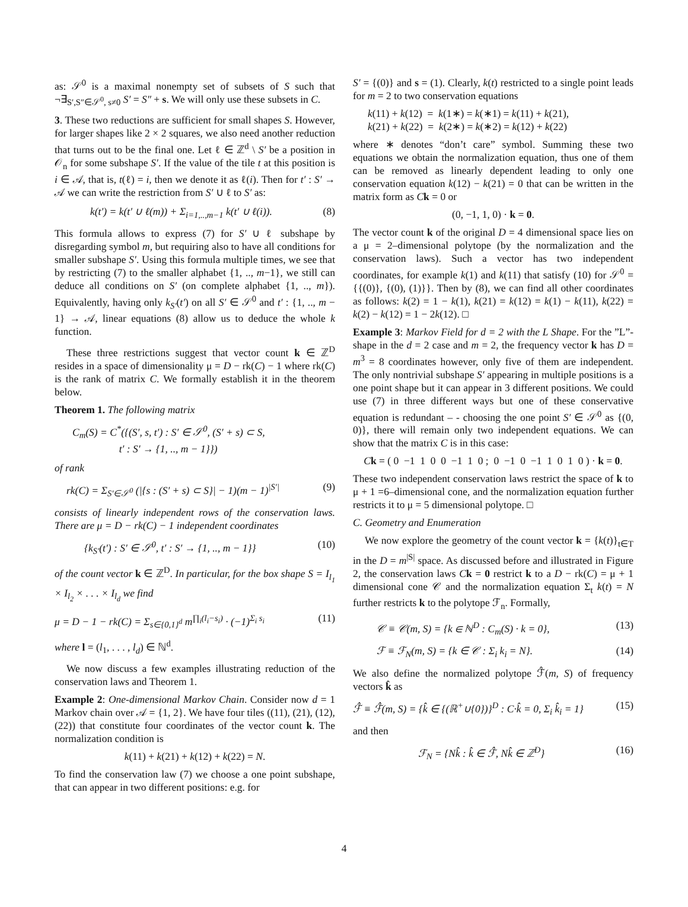as: 𝒮<sup>0</sup> is a maximal nonempty set of subsets of S such that ¬∃<sub>S′,S″∈𝒮<sup>0</sup>, s≠0</sub> S′ = S″ + s. We will only use these subsets in C.
3. These two reductions are sufficient for small shapes S. However, for larger shapes like 2 × 2 squares, we also need another reduction that turns out to be the final one. Let ℓ ∈ ℤ<sup>d</sup> \ S′ be a position in 𝒪<sub>n</sub> for some subshape S′. If the value of the tile t at this position is i ∈ 𝒜, that is, t(ℓ) = i, then we denote it as ℓ(i). Then for t′ : S′ → 𝒜 we can write the restriction from S′ ∪ ℓ to S′ as:
k(t′) = k(t′ ∪ ℓ(m)) + Σ<sub>i=1,..,m−1</sub> k(t′ ∪ ℓ(i)). (8)
This formula allows to express (7) for S′ ∪ ℓ subshape by disregarding symbol m, but requiring also to have all conditions for smaller subshape S′. Using this formula multiple times, we see that by restricting (7) to the smaller alphabet {1, .., m−1}, we still can deduce all conditions on S′ (on complete alphabet {1, .., m}). Equivalently, having only k<sub>S′</sub>(t′) on all S′ ∈ 𝒮<sup>0</sup> and t′ : {1, .., m − 1} → 𝒜, linear equations (8) allow us to deduce the whole k function.
These three restrictions suggest that vector count k ∈ ℤ<sup>D</sup> resides in a space of dimensionality μ = D − rk(C) − 1 where rk(C) is the rank of matrix C. We formally establish it in the theorem below.
Theorem 1. The following matrix
C<sub>m</sub>(S) = C<sup>*</sup>({(S′, s, t′) : S′ ∈ 𝒮<sup>0</sup>, (S′ + s) ⊂ S,
t′ : S′ → {1, .., m − 1}})
of rank
rk(C) = Σ<sub>S′∈𝒮<sup>0</sup></sub> (|{s : (S′ + s) ⊂ S}| − 1)(m − 1)<sup>|S′|</sup> (9)
consists of linearly independent rows of the conservation laws. There are μ = D − rk(C) − 1 independent coordinates
{k<sub>S′</sub>(t′) : S′ ∈ 𝒮<sup>0</sup>, t′ : S′ → {1, .., m − 1}} (10)
of the count vector k ∈ ℤ<sup>D</sup>. In particular, for the box shape S = I<sub>l<sub>1</sub></sub> × I<sub>l<sub>2</sub></sub> × . . . × I<sub>l<sub>d</sub></sub> we find
μ = D − 1 − rk(C) = Σ<sub>s∈{0,1}<sup>d</sup></sub> m<sup>∏<sub>i</sub>(l<sub>i</sub>−s<sub>i</sub>)</sup> · (−1)<sup>Σ<sub>i</sub> s<sub>i</sub></sup> (11)
where l = (l<sub>1</sub>, . . . , l<sub>d</sub>) ∈ ℕ<sup>d</sup>.
We now discuss a few examples illustrating reduction of the conservation laws and Theorem 1.
Example 2: One-dimensional Markov Chain. Consider now d = 1 Markov chain over 𝒜 = {1, 2}. We have four tiles ((11), (21), (12), (22)) that constitute four coordinates of the vector count k. The normalization condition is
k(11) + k(21) + k(12) + k(22) = N.
To find the conservation law (7) we choose a one point subshape, that can appear in two different positions: e.g. for
S′ = {(0)} and s = (1). Clearly, k(t) restricted to a single point leads for m = 2 to two conservation equations
k(11) + k(12) = k(1∗) = k(∗1) = k(11) + k(21),
k(21) + k(22) = k(2∗) = k(∗2) = k(12) + k(22)
where ∗ denotes “don’t care” symbol. Summing these two equations we obtain the normalization equation, thus one of them can be removed as linearly dependent leading to only one conservation equation k(12) − k(21) = 0 that can be written in the matrix form as Ck = 0 or
(0, −1, 1, 0) · k = 0.
The vector count k of the original D = 4 dimensional space lies on a μ = 2–dimensional polytope (by the normalization and the conservation laws). Such a vector has two independent coordinates, for example k(1) and k(11) that satisfy (10) for 𝒮<sup>0</sup> = {{(0)}, {(0), (1)}}. Then by (8), we can find all other coordinates as follows: k(2) = 1 − k(1), k(21) = k(12) = k(1) − k(11), k(22) = k(2) − k(12) = 1 − 2k(12). □
Example 3: Markov Field for d = 2 with the L Shape. For the ”L”-shape in the d = 2 case and m = 2, the frequency vector k has D = m<sup>3</sup> = 8 coordinates however, only five of them are independent. The only nontrivial subshape S′ appearing in multiple positions is a one point shape but it can appear in 3 different positions. We could use (7) in three different ways but one of these conservative equation is redundant – - choosing the one point S′ ∈ 𝒮<sup>0</sup> as {(0, 0)}, there will remain only two independent equations. We can show that the matrix C is in this case:
Ck = ( 0 −1 1 0 0 −1 1 0 ; 0 −1 0 −1 1 0 1 0 ) · k = 0.
These two independent conservation laws restrict the space of k to μ + 1 =6–dimensional cone, and the normalization equation further restricts it to μ = 5 dimensional polytope. □
C. Geometry and Enumeration
We now explore the geometry of the count vector k = {k(t)}<sub>t∈T</sub> in the D = m<sup>|S|</sup> space. As discussed before and illustrated in Figure 2, the conservation laws Ck = 0 restrict k to a D − rk(C) = μ + 1 dimensional cone 𝒞 and the normalization equation Σ<sub>t</sub> k(t) = N further restricts k to the polytope ℱ<sub>n</sub>. Formally,
𝒞 ≡ 𝒞(m, S) = {k ∈ ℕ<sup>D</sup> : C<sub>m</sub>(S) · k = 0}, (13)
ℱ ≡ ℱ<sub>N</sub>(m, S) = {k ∈ 𝒞 : Σ<sub>i</sub> k<sub>i</sub> = N}. (14)
We also define the normalized polytope ℱ̂(m, S) of frequency vectors k̂ as
ℱ̂ ≡ ℱ̂(m, S) = {k̂ ∈ {(ℝ<sup>+</sup>∪{0})}<sup>D</sup> : C·k̂ = 0, Σ<sub>i</sub> k̂<sub>i</sub> = 1} (15)
and then
ℱ<sub>N</sub> = {Nk̂ : k̂ ∈ ℱ̂, Nk̂ ∈ ℤ<sup>D</sup>} (16)
4